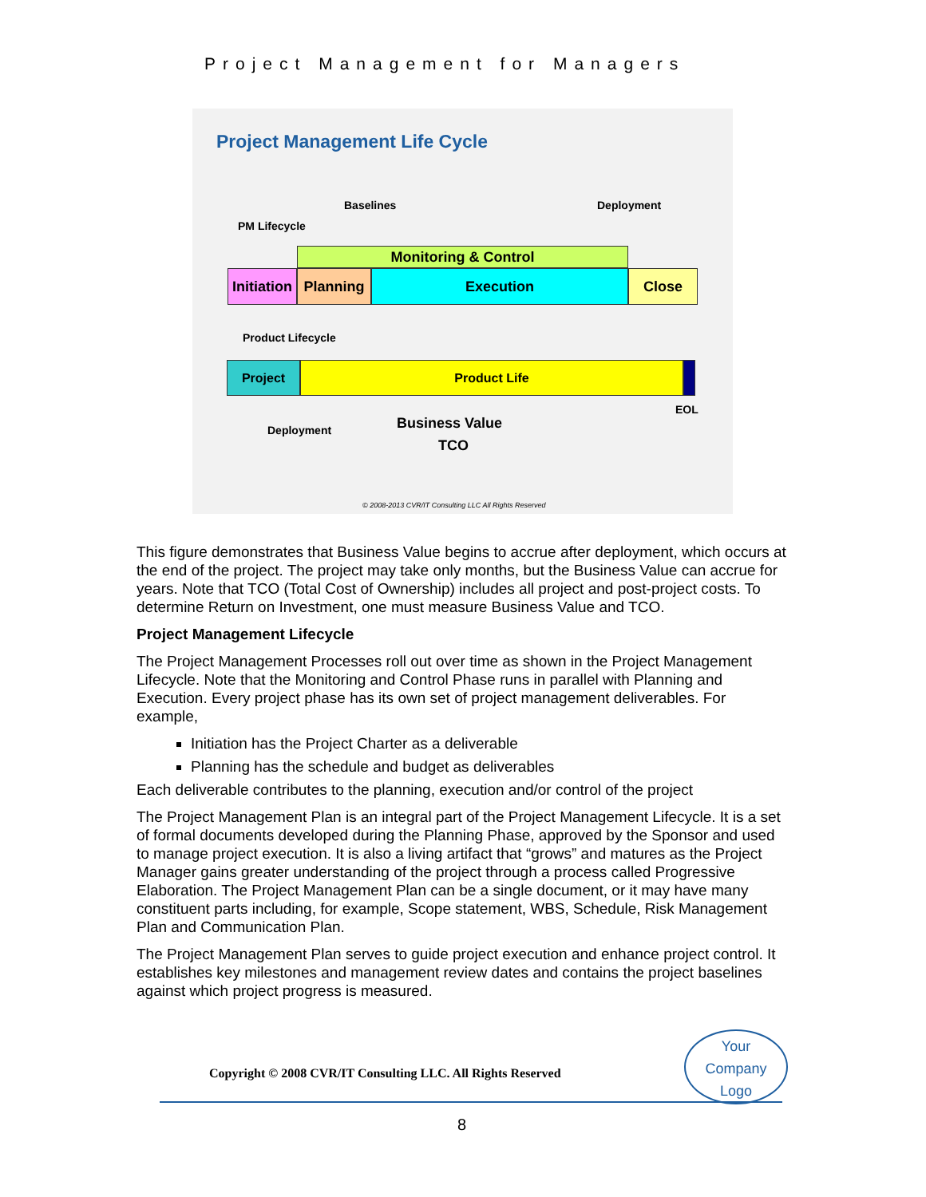Project Management for Managers
Project Management Life Cycle
Baselines Deployment
PM Lifecycle
Monitoring & Control
Initiation
Planning Execution Close
Product Lifecycle
Project Product Life
EOL
Deployment Business Value
TCO
© 2008-2013 CVR/IT Consulting LLC All Rights Reserved
This figure demonstrates that Business Value begins to accrue after deployment, which occurs at the end of the project. The project may take only months, but the Business Value can accrue for years. Note that TCO (Total Cost of Ownership) includes all project and post-project costs. To determine Return on Investment, one must measure Business Value and TCO.
Project Management Lifecycle
The Project Management Processes roll out over time as shown in the Project Management Lifecycle. Note that the Monitoring and Control Phase runs in parallel with Planning and Execution. Every project phase has its own set of project management deliverables. For example,
Initiation has the Project Charter as a deliverable
Planning has the schedule and budget as deliverables
Each deliverable contributes to the planning, execution and/or control of the project
The Project Management Plan is an integral part of the Project Management Lifecycle. It is a set of formal documents developed during the Planning Phase, approved by the Sponsor and used to manage project execution. It is also a living artifact that “grows” and matures as the Project Manager gains greater understanding of the project through a process called Progressive Elaboration. The Project Management Plan can be a single document, or it may have many constituent parts including, for example, Scope statement, WBS, Schedule, Risk Management Plan and Communication Plan.
The Project Management Plan serves to guide project execution and enhance project control. It establishes key milestones and management review dates and contains the project baselines against which project progress is measured.
Copyright © 2008 CVR/IT Consulting LLC. All Rights Reserved
Your
Company
Logo
8